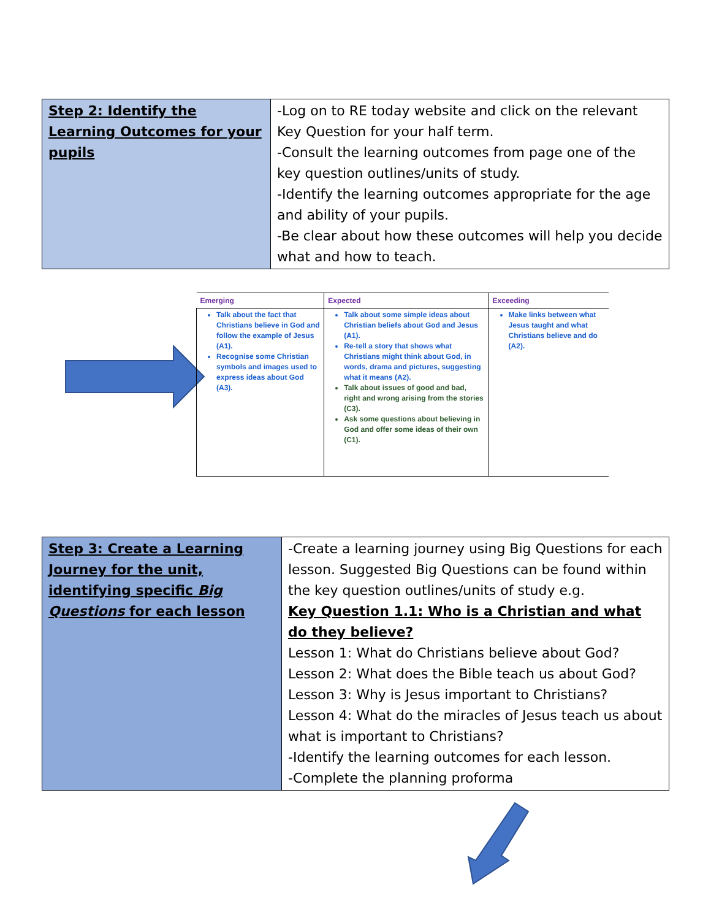| Step 2: Identify the Learning Outcomes for your pupils | -Log on to RE today website and click on the relevant Key Question for your half term. -Consult the learning outcomes from page one of the key question outlines/units of study. -Identify the learning outcomes appropriate for the age and ability of your pupils. -Be clear about how these outcomes will help you decide what and how to teach. |
| Emerging | Expected | Exceeding |
| --- | --- | --- |
| Talk about the fact that Christians believe in God and follow the example of Jesus (A1). Recognise some Christian symbols and images used to express ideas about God (A3). | Talk about some simple ideas about Christian beliefs about God and Jesus (A1). Re-tell a story that shows what Christians might think about God, in words, drama and pictures, suggesting what it means (A2). Talk about issues of good and bad, right and wrong arising from the stories (C3). Ask some questions about believing in God and offer some ideas of their own (C1). | Make links between what Jesus taught and what Christians believe and do (A2). |
| Step 3: Create a Learning Journey for the unit, identifying specific Big Questions for each lesson | -Create a learning journey using Big Questions for each lesson. Suggested Big Questions can be found within the key question outlines/units of study e.g. Key Question 1.1: Who is a Christian and what do they believe? Lesson 1: What do Christians believe about God? Lesson 2: What does the Bible teach us about God? Lesson 3: Why is Jesus important to Christians? Lesson 4: What do the miracles of Jesus teach us about what is important to Christians? -Identify the learning outcomes for each lesson. -Complete the planning proforma |